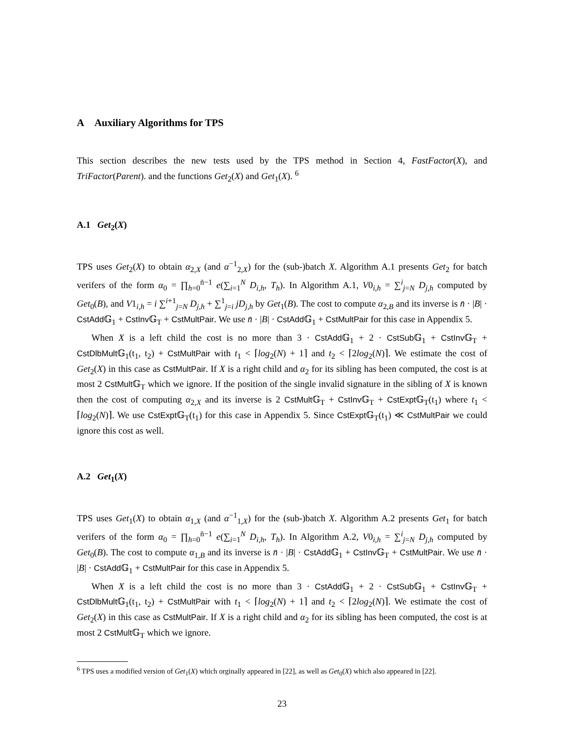A Auxiliary Algorithms for TPS
This section describes the new tests used by the TPS method in Section 4, FastFactor(X), and TriFactor(Parent). and the functions Get<sub>2</sub>(X) and Get<sub>1</sub>(X). <sup>6</sup>
A.1 Get<sub>2</sub>(X)
TPS uses Get<sub>2</sub>(X) to obtain α<sub>2,X</sub> (and α<sup>−1</sup><sub>2,X</sub>) for the (sub-)batch X. Algorithm A.1 presents Get<sub>2</sub> for batch verifers of the form α<sub>0</sub> = ∏<sub>h=0</sub><sup>n̄−1</sup> e(∑<sub>i=1</sub><sup>N</sup> D<sub>i,h</sub>, T<sub>h</sub>). In Algorithm A.1, V0<sub>i,h</sub> = ∑<sup>i</sup><sub>j=N</sub> D<sub>j,h</sub> computed by Get<sub>0</sub>(B), and V1<sub>i,h</sub> = i ∑<sup>i+1</sup><sub>j=N</sub> D<sub>j,h</sub> + ∑<sup>1</sup><sub>j=i</sub> jD<sub>j,h</sub> by Get<sub>1</sub>(B). The cost to compute α<sub>2,B</sub> and its inverse is n̄ · |B| · CstAdd 𝔾<sub>1</sub> + CstInv 𝔾<sub>T</sub> + CstMultPair. We use n̄ · |B| · CstAdd 𝔾<sub>1</sub> + CstMultPair for this case in Appendix 5.
When X is a left child the cost is no more than 3 · CstAdd 𝔾<sub>1</sub> + 2 · CstSub 𝔾<sub>1</sub> + CstInv 𝔾<sub>T</sub> + CstDlbMult 𝔾<sub>1</sub>(t<sub>1</sub>, t<sub>2</sub>) + CstMultPair with t<sub>1</sub> < ⌈log<sub>2</sub>(N) + 1⌉ and t<sub>2</sub> < ⌈2log<sub>2</sub>(N)⌉. We estimate the cost of Get<sub>2</sub>(X) in this case as CstMultPair. If X is a right child and α<sub>2</sub> for its sibling has been computed, the cost is at most 2 CstMult 𝔾<sub>T</sub> which we ignore. If the position of the single invalid signature in the sibling of X is known then the cost of computing α<sub>2,X</sub> and its inverse is 2 CstMult 𝔾<sub>T</sub> + CstInv 𝔾<sub>T</sub> + CstExpt 𝔾<sub>T</sub>(t<sub>1</sub>) where t<sub>1</sub> < ⌈log<sub>2</sub>(N)⌉. We use CstExpt 𝔾<sub>T</sub>(t<sub>1</sub>) for this case in Appendix 5. Since CstExpt 𝔾<sub>T</sub>(t<sub>1</sub>) ≪ CstMultPair we could ignore this cost as well.
A.2 Get<sub>1</sub>(X)
TPS uses Get<sub>1</sub>(X) to obtain α<sub>1,X</sub> (and α<sup>−1</sup><sub>1,X</sub>) for the (sub-)batch X. Algorithm A.2 presents Get<sub>1</sub> for batch verifers of the form α<sub>0</sub> = ∏<sub>h=0</sub><sup>n̄−1</sup> e(∑<sub>i=1</sub><sup>N</sup> D<sub>i,h</sub>, T<sub>h</sub>). In Algorithm A.2, V0<sub>i,h</sub> = ∑<sup>i</sup><sub>j=N</sub> D<sub>j,h</sub> computed by Get<sub>0</sub>(B). The cost to compute α<sub>1,B</sub> and its inverse is n̄ · |B| · CstAdd 𝔾<sub>1</sub> + CstInv 𝔾<sub>T</sub> + CstMultPair. We use n̄ · |B| · CstAdd 𝔾<sub>1</sub> + CstMultPair for this case in Appendix 5.
When X is a left child the cost is no more than 3 · CstAdd 𝔾<sub>1</sub> + 2 · CstSub 𝔾<sub>1</sub> + CstInv 𝔾<sub>T</sub> + CstDlbMult 𝔾<sub>1</sub>(t<sub>1</sub>, t<sub>2</sub>) + CstMultPair with t<sub>1</sub> < ⌈log<sub>2</sub>(N) + 1⌉ and t<sub>2</sub> < ⌈2log<sub>2</sub>(N)⌉. We estimate the cost of Get<sub>2</sub>(X) in this case as CstMultPair. If X is a right child and α<sub>2</sub> for its sibling has been computed, the cost is at most 2 CstMult 𝔾<sub>T</sub> which we ignore.
<sup>6</sup> TPS uses a modified version of Get<sub>1</sub>(X) which orginally appeared in [22], as well as Get<sub>0</sub>(X) which also appeared in [22].
23